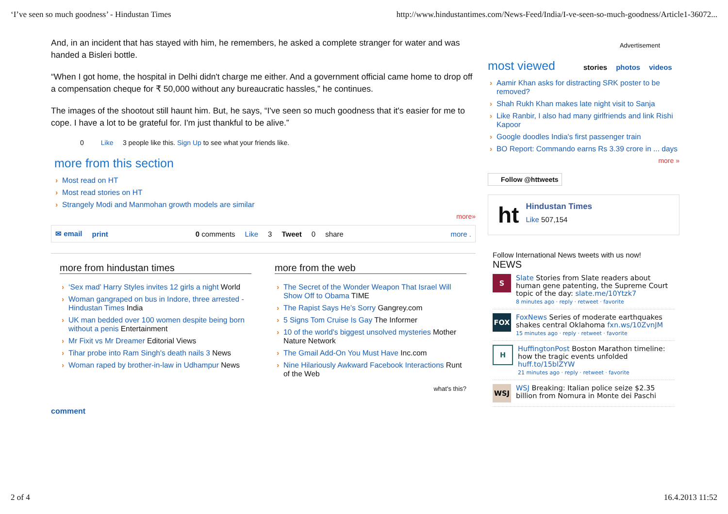‘I’ve seen so much goodness’ - Hindustan Times http://www.hindustantimes.com/News-Feed/India/I-ve-seen-so-much-goodness/Article1-36072...
And, in an incident that has stayed with him, he remembers, he asked a complete stranger for water and was handed a Bisleri bottle.
“When I got home, the hospital in Delhi didn't charge me either. And a government official came home to drop off a compensation cheque for ₹ 50,000 without any bureaucratic hassles,” he continues.
The images of the shootout still haunt him. But, he says, “I've seen so much goodness that it's easier for me to cope. I have a lot to be grateful for. I'm just thankful to be alive.”
0 Like 3 people like this. Sign Up to see what your friends like.
more from this section
Most read on HT
Most read stories on HT
Strangely Modi and Manmohan growth models are similar
more»
✉ email print 0 comments Like 3 Tweet 0 share more .
more from hindustan times
‘Sex mad’ Harry Styles invites 12 girls a night World
Woman gangraped on bus in Indore, three arrested - Hindustan Times India
UK man bedded over 100 women despite being born without a penis Entertainment
Mr Fixit vs Mr Dreamer Editorial Views
Tihar probe into Ram Singh's death nails 3 News
Woman raped by brother-in-law in Udhampur News
more from the web
The Secret of the Wonder Weapon That Israel Will Show Off to Obama TIME
The Rapist Says He’s Sorry Gangrey.com
5 Signs Tom Cruise Is Gay The Informer
10 of the world's biggest unsolved mysteries Mother Nature Network
The Gmail Add-On You Must Have Inc.com
Nine Hilariously Awkward Facebook Interactions Runt of the Web
what's this?
comment
Advertisement
most viewed stories photos videos
Aamir Khan asks for distracting SRK poster to be removed?
Shah Rukh Khan makes late night visit to Sanja
Like Ranbir, I also had many girlfriends and link Rishi Kapoor
Google doodles India's first passenger train
BO Report: Commando earns Rs 3.39 crore in ... days
more »
Follow @httweets
ht
Hindustan Times
Like 507,154
Follow International News tweets with us now!
NEWS
S
Slate Stories from Slate readers about human gene patenting, the Supreme Court topic of the day: slate.me/10Ytzk7
8 minutes ago · reply · retweet · favorite
FOX
FoxNews Series of moderate earthquakes shakes central Oklahoma fxn.ws/10ZvnJM
15 minutes ago · reply · retweet · favorite
H
HuffingtonPost Boston Marathon timeline: how the tragic events unfolded huff.to/15blZYW
21 minutes ago · reply · retweet · favorite
WSJ
WSJ Breaking: Italian police seize $2.35 billion from Nomura in Monte dei Paschi
2 of 4 16.4.2013 11:52